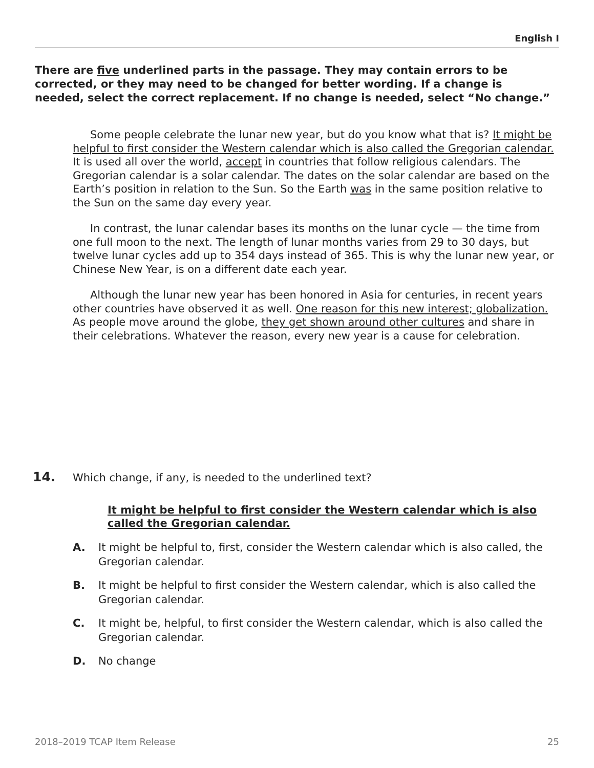English I
There are five underlined parts in the passage. They may contain errors to be corrected, or they may need to be changed for better wording. If a change is needed, select the correct replacement. If no change is needed, select “No change.”
Some people celebrate the lunar new year, but do you know what that is? It might be helpful to first consider the Western calendar which is also called the Gregorian calendar. It is used all over the world, accept in countries that follow religious calendars. The Gregorian calendar is a solar calendar. The dates on the solar calendar are based on the Earth’s position in relation to the Sun. So the Earth was in the same position relative to the Sun on the same day every year.
In contrast, the lunar calendar bases its months on the lunar cycle — the time from one full moon to the next. The length of lunar months varies from 29 to 30 days, but twelve lunar cycles add up to 354 days instead of 365. This is why the lunar new year, or Chinese New Year, is on a different date each year.
Although the lunar new year has been honored in Asia for centuries, in recent years other countries have observed it as well. One reason for this new interest; globalization. As people move around the globe, they get shown around other cultures and share in their celebrations. Whatever the reason, every new year is a cause for celebration.
14. Which change, if any, is needed to the underlined text?
It might be helpful to first consider the Western calendar which is also called the Gregorian calendar.
A. It might be helpful to, first, consider the Western calendar which is also called, the Gregorian calendar.
B. It might be helpful to first consider the Western calendar, which is also called the Gregorian calendar.
C. It might be, helpful, to first consider the Western calendar, which is also called the Gregorian calendar.
D. No change
2018–2019 TCAP Item Release 25